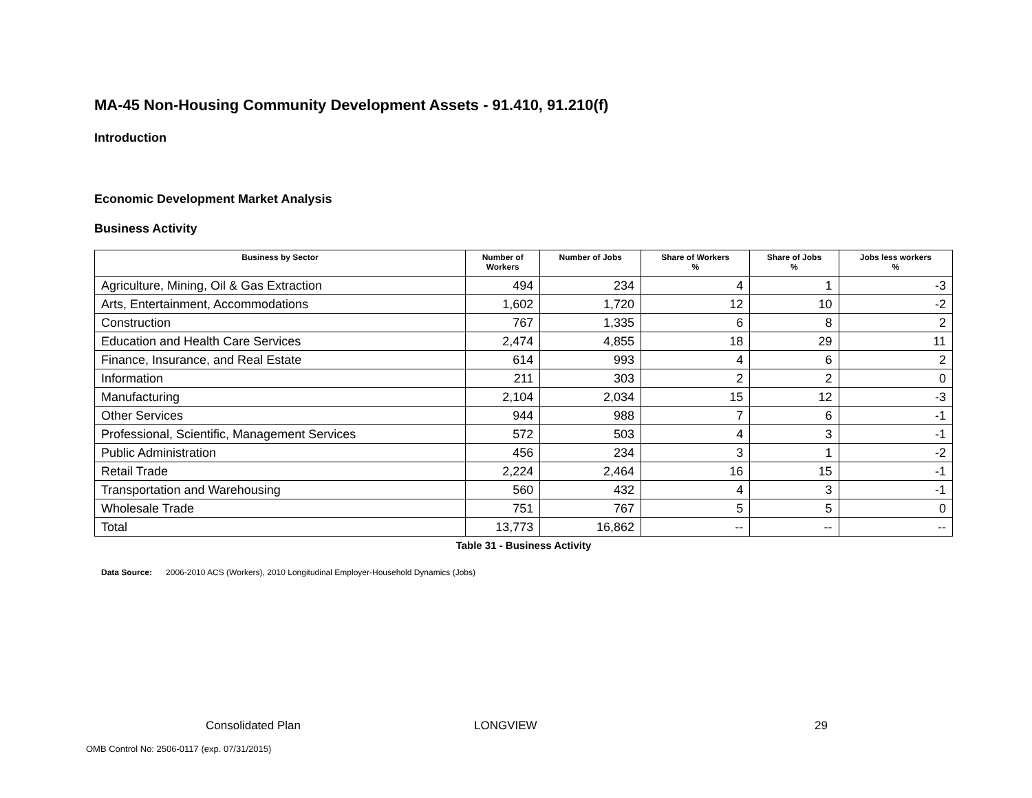MA-45 Non-Housing Community Development Assets - 91.410, 91.210(f)
Introduction
Economic Development Market Analysis
Business Activity
| Business by Sector | Number of Workers | Number of Jobs | Share of Workers % | Share of Jobs % | Jobs less workers % |
| --- | --- | --- | --- | --- | --- |
| Agriculture, Mining, Oil & Gas Extraction | 494 | 234 | 4 | 1 | -3 |
| Arts, Entertainment, Accommodations | 1,602 | 1,720 | 12 | 10 | -2 |
| Construction | 767 | 1,335 | 6 | 8 | 2 |
| Education and Health Care Services | 2,474 | 4,855 | 18 | 29 | 11 |
| Finance, Insurance, and Real Estate | 614 | 993 | 4 | 6 | 2 |
| Information | 211 | 303 | 2 | 2 | 0 |
| Manufacturing | 2,104 | 2,034 | 15 | 12 | -3 |
| Other Services | 944 | 988 | 7 | 6 | -1 |
| Professional, Scientific, Management Services | 572 | 503 | 4 | 3 | -1 |
| Public Administration | 456 | 234 | 3 | 1 | -2 |
| Retail Trade | 2,224 | 2,464 | 16 | 15 | -1 |
| Transportation and Warehousing | 560 | 432 | 4 | 3 | -1 |
| Wholesale Trade | 751 | 767 | 5 | 5 | 0 |
| Total | 13,773 | 16,862 | -- | -- | -- |
Table 31 - Business Activity
Data Source: 2006-2010 ACS (Workers), 2010 Longitudinal Employer-Household Dynamics (Jobs)
Consolidated Plan LONGVIEW 29
OMB Control No: 2506-0117 (exp. 07/31/2015)